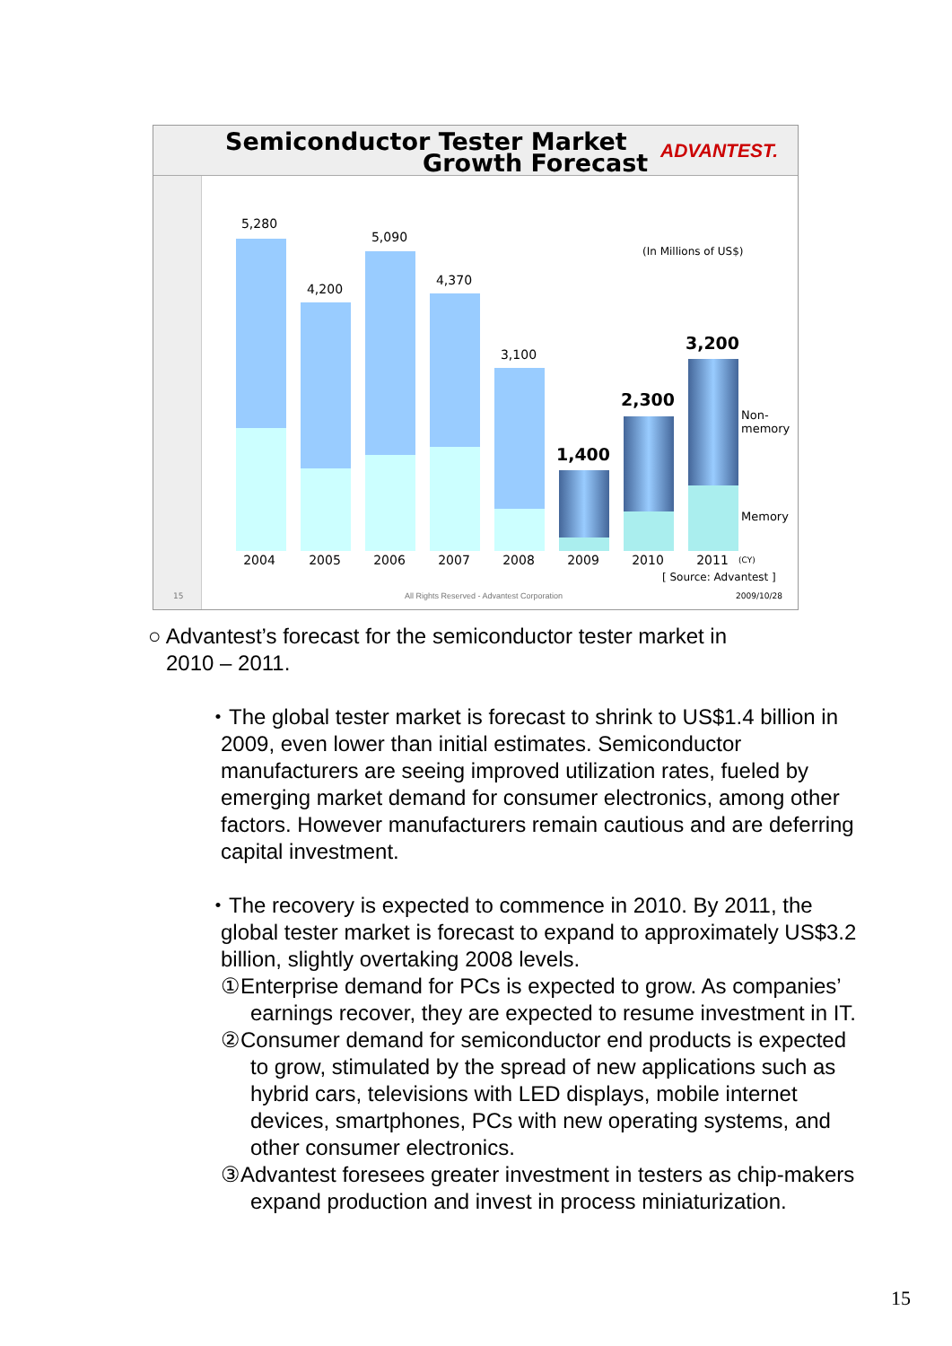Semiconductor Tester Market
Growth Forecast ADVANTEST.
5,280
4,200
5,090
4,370
3,100
1,400
2,300
3,200
(In Millions of US$)
Non-
memory
Memory
2004 2005 2006 2007 2008 2009 2010 2011 (CY)
[ Source: Advantest ]
15
All Rights Reserved - Advantest Corporation
2009/10/28
○ Advantest’s forecast for the semiconductor tester market in
2010 – 2011.
・The global tester market is forecast to shrink to US$1.4 billion in 2009, even lower than initial estimates. Semiconductor manufacturers are seeing improved utilization rates, fueled by emerging market demand for consumer electronics, among other factors. However manufacturers remain cautious and are deferring capital investment.
・The recovery is expected to commence in 2010. By 2011, the global tester market is forecast to expand to approximately US$3.2 billion, slightly overtaking 2008 levels.
①Enterprise demand for PCs is expected to grow. As companies’ earnings recover, they are expected to resume investment in IT.
②Consumer demand for semiconductor end products is expected to grow, stimulated by the spread of new applications such as hybrid cars, televisions with LED displays, mobile internet devices, smartphones, PCs with new operating systems, and other consumer electronics.
③Advantest foresees greater investment in testers as chip-makers expand production and invest in process miniaturization.
15